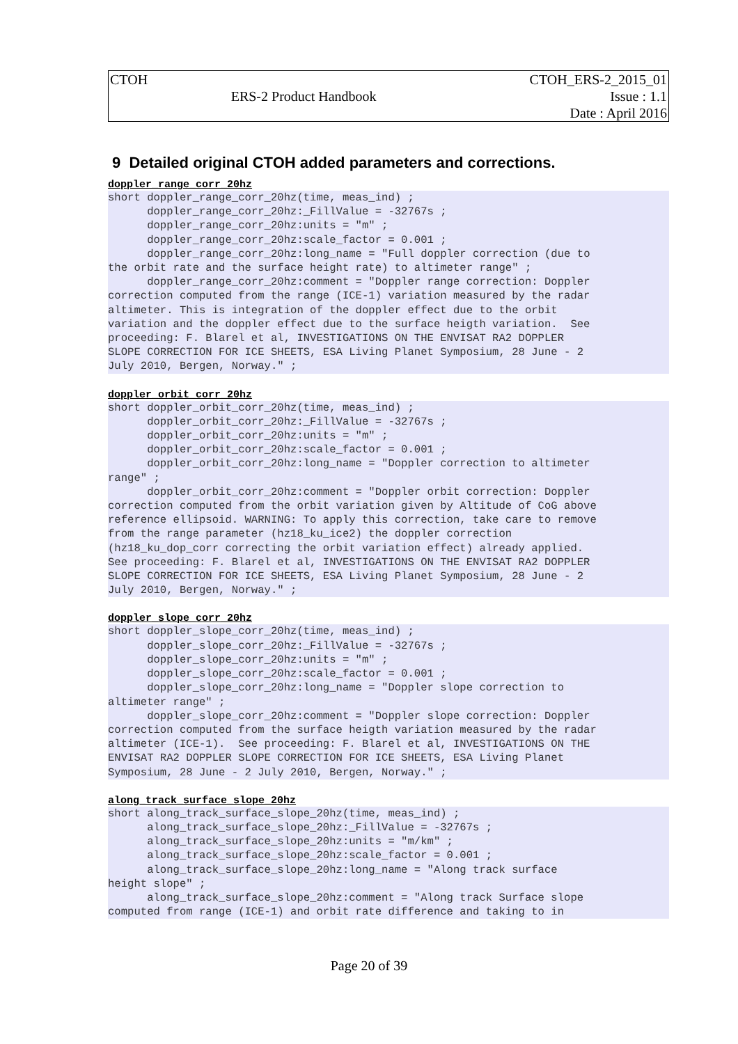| CTOH | | CTOH_ERS-2_2015_01 |
| | ERS-2 Product Handbook | Issue : 1.1 |
| | | Date : April 2016 |
9 Detailed original CTOH added parameters and corrections.
doppler_range_corr_20hz
short doppler_range_corr_20hz(time, meas_ind) ;
      doppler_range_corr_20hz:_FillValue = -32767s ;
      doppler_range_corr_20hz:units = "m" ;
      doppler_range_corr_20hz:scale_factor = 0.001 ;
      doppler_range_corr_20hz:long_name = "Full doppler correction (due to
the orbit rate and the surface height rate) to altimeter range" ;
      doppler_range_corr_20hz:comment = "Doppler range correction: Doppler
correction computed from the range (ICE-1) variation measured by the radar
altimeter. This is integration of the doppler effect due to the orbit
variation and the doppler effect due to the surface heigth variation.  See
proceeding: F. Blarel et al, INVESTIGATIONS ON THE ENVISAT RA2 DOPPLER
SLOPE CORRECTION FOR ICE SHEETS, ESA Living Planet Symposium, 28 June - 2
July 2010, Bergen, Norway." ;
doppler_orbit_corr_20hz
short doppler_orbit_corr_20hz(time, meas_ind) ;
      doppler_orbit_corr_20hz:_FillValue = -32767s ;
      doppler_orbit_corr_20hz:units = "m" ;
      doppler_orbit_corr_20hz:scale_factor = 0.001 ;
      doppler_orbit_corr_20hz:long_name = "Doppler correction to altimeter
range" ;
      doppler_orbit_corr_20hz:comment = "Doppler orbit correction: Doppler
correction computed from the orbit variation given by Altitude of CoG above
reference ellipsoid. WARNING: To apply this correction, take care to remove
from the range parameter (hz18_ku_ice2) the doppler correction
(hz18_ku_dop_corr correcting the orbit variation effect) already applied.
See proceeding: F. Blarel et al, INVESTIGATIONS ON THE ENVISAT RA2 DOPPLER
SLOPE CORRECTION FOR ICE SHEETS, ESA Living Planet Symposium, 28 June - 2
July 2010, Bergen, Norway." ;
doppler_slope_corr_20hz
short doppler_slope_corr_20hz(time, meas_ind) ;
      doppler_slope_corr_20hz:_FillValue = -32767s ;
      doppler_slope_corr_20hz:units = "m" ;
      doppler_slope_corr_20hz:scale_factor = 0.001 ;
      doppler_slope_corr_20hz:long_name = "Doppler slope correction to
altimeter range" ;
      doppler_slope_corr_20hz:comment = "Doppler slope correction: Doppler
correction computed from the surface heigth variation measured by the radar
altimeter (ICE-1).  See proceeding: F. Blarel et al, INVESTIGATIONS ON THE
ENVISAT RA2 DOPPLER SLOPE CORRECTION FOR ICE SHEETS, ESA Living Planet
Symposium, 28 June - 2 July 2010, Bergen, Norway." ;
along_track_surface_slope_20hz
short along_track_surface_slope_20hz(time, meas_ind) ;
      along_track_surface_slope_20hz:_FillValue = -32767s ;
      along_track_surface_slope_20hz:units = "m/km" ;
      along_track_surface_slope_20hz:scale_factor = 0.001 ;
      along_track_surface_slope_20hz:long_name = "Along track surface
height slope" ;
      along_track_surface_slope_20hz:comment = "Along track Surface slope
computed from range (ICE-1) and orbit rate difference and taking to in
Page 20 of 39